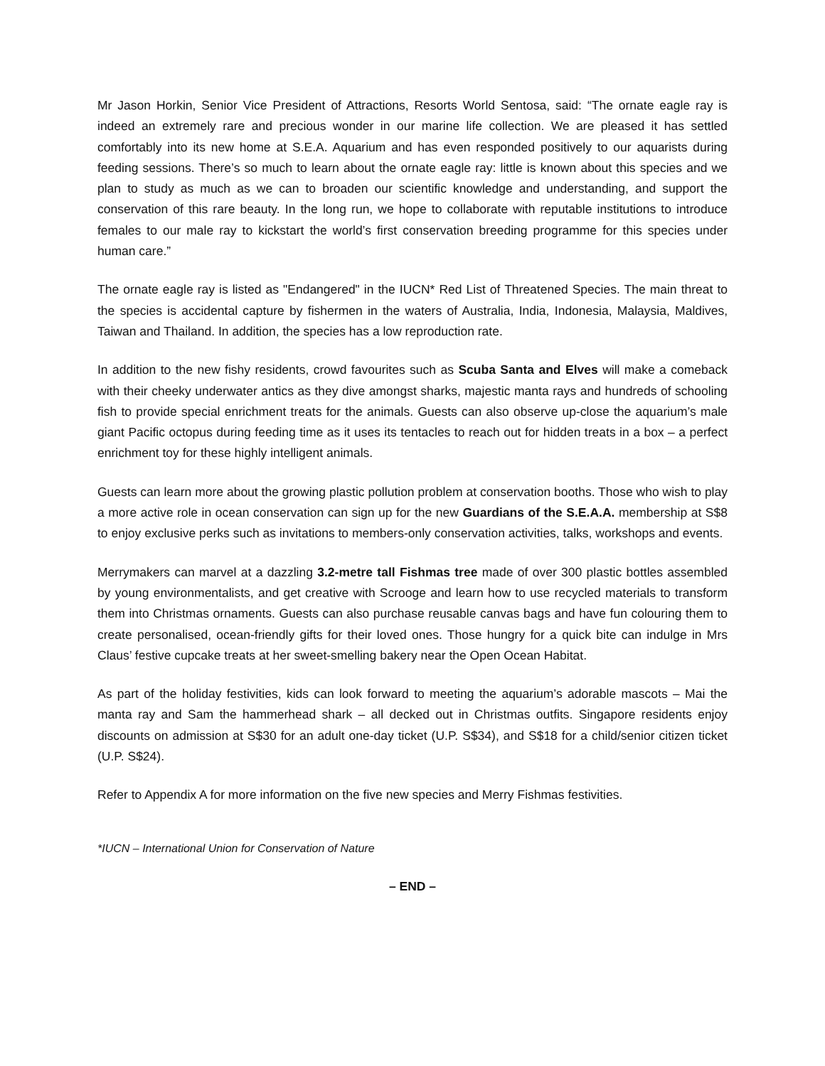Mr Jason Horkin, Senior Vice President of Attractions, Resorts World Sentosa, said: “The ornate eagle ray is indeed an extremely rare and precious wonder in our marine life collection. We are pleased it has settled comfortably into its new home at S.E.A. Aquarium and has even responded positively to our aquarists during feeding sessions. There’s so much to learn about the ornate eagle ray: little is known about this species and we plan to study as much as we can to broaden our scientific knowledge and understanding, and support the conservation of this rare beauty. In the long run, we hope to collaborate with reputable institutions to introduce females to our male ray to kickstart the world’s first conservation breeding programme for this species under human care.”
The ornate eagle ray is listed as "Endangered" in the IUCN* Red List of Threatened Species. The main threat to the species is accidental capture by fishermen in the waters of Australia, India, Indonesia, Malaysia, Maldives, Taiwan and Thailand. In addition, the species has a low reproduction rate.
In addition to the new fishy residents, crowd favourites such as Scuba Santa and Elves will make a comeback with their cheeky underwater antics as they dive amongst sharks, majestic manta rays and hundreds of schooling fish to provide special enrichment treats for the animals. Guests can also observe up-close the aquarium’s male giant Pacific octopus during feeding time as it uses its tentacles to reach out for hidden treats in a box – a perfect enrichment toy for these highly intelligent animals.
Guests can learn more about the growing plastic pollution problem at conservation booths. Those who wish to play a more active role in ocean conservation can sign up for the new Guardians of the S.E.A.A. membership at S$8 to enjoy exclusive perks such as invitations to members-only conservation activities, talks, workshops and events.
Merrymakers can marvel at a dazzling 3.2-metre tall Fishmas tree made of over 300 plastic bottles assembled by young environmentalists, and get creative with Scrooge and learn how to use recycled materials to transform them into Christmas ornaments. Guests can also purchase reusable canvas bags and have fun colouring them to create personalised, ocean-friendly gifts for their loved ones. Those hungry for a quick bite can indulge in Mrs Claus’ festive cupcake treats at her sweet-smelling bakery near the Open Ocean Habitat.
As part of the holiday festivities, kids can look forward to meeting the aquarium’s adorable mascots – Mai the manta ray and Sam the hammerhead shark – all decked out in Christmas outfits. Singapore residents enjoy discounts on admission at S$30 for an adult one-day ticket (U.P. S$34), and S$18 for a child/senior citizen ticket (U.P. S$24).
Refer to Appendix A for more information on the five new species and Merry Fishmas festivities.
*IUCN – International Union for Conservation of Nature
– END –